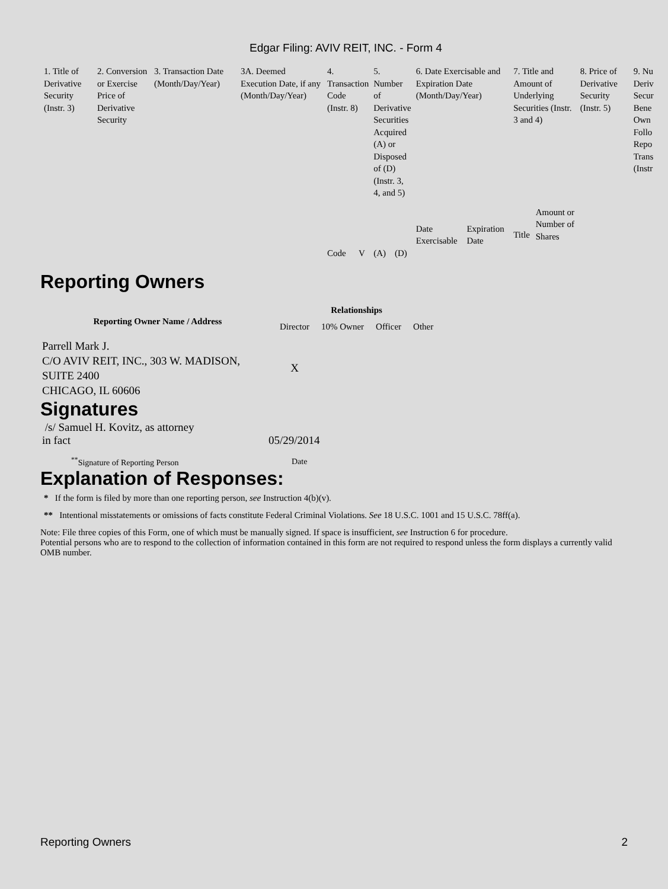Edgar Filing: AVIV REIT, INC. - Form 4
| 1. Title of Derivative Security (Instr. 3) | 2. Conversion or Exercise Price of Derivative Security | 3. Transaction Date (Month/Day/Year) | 3A. Deemed Execution Date, if any (Month/Day/Year) | 4. Transaction Code (Instr. 8) | | 5. Number of Derivative Securities Acquired (A) or Disposed of (D) (Instr. 3, 4, and 5) | | 6. Date Exercisable and Expiration Date (Month/Day/Year) | | 7. Title and Amount of Underlying Securities (Instr. 3 and 4) | | 8. Price of Derivative Security (Instr. 5) | 9. Nu Deriv Secur Bene Own Follo Repo Trans (Instr |
| | | | | | | | | Date Exercisable | Expiration Date | Title | Amount or Number of Shares | | |
| | | | | Code | V | (A) | (D) | | | | | | |
Reporting Owners
| Reporting Owner Name / Address | Relationships | | | |
| --- | --- | --- | --- | --- |
| | Director | 10% Owner | Officer | Other |
| Parrell Mark J. C/O AVIV REIT, INC., 303 W. MADISON, SUITE 2400 CHICAGO, IL 60606 | X | | | |
Signatures
| /s/ Samuel H. Kovitz, as attorney in fact | 05/29/2014 |
| <sup>**</sup> Signature of Reporting Person | Date |
Explanation of Responses:
* If the form is filed by more than one reporting person, see Instruction 4(b)(v).
** Intentional misstatements or omissions of facts constitute Federal Criminal Violations. See 18 U.S.C. 1001 and 15 U.S.C. 78ff(a).
Note: File three copies of this Form, one of which must be manually signed. If space is insufficient, see Instruction 6 for procedure.
Potential persons who are to respond to the collection of information contained in this form are not required to respond unless the form displays a currently valid OMB number.
Reporting Owners 2